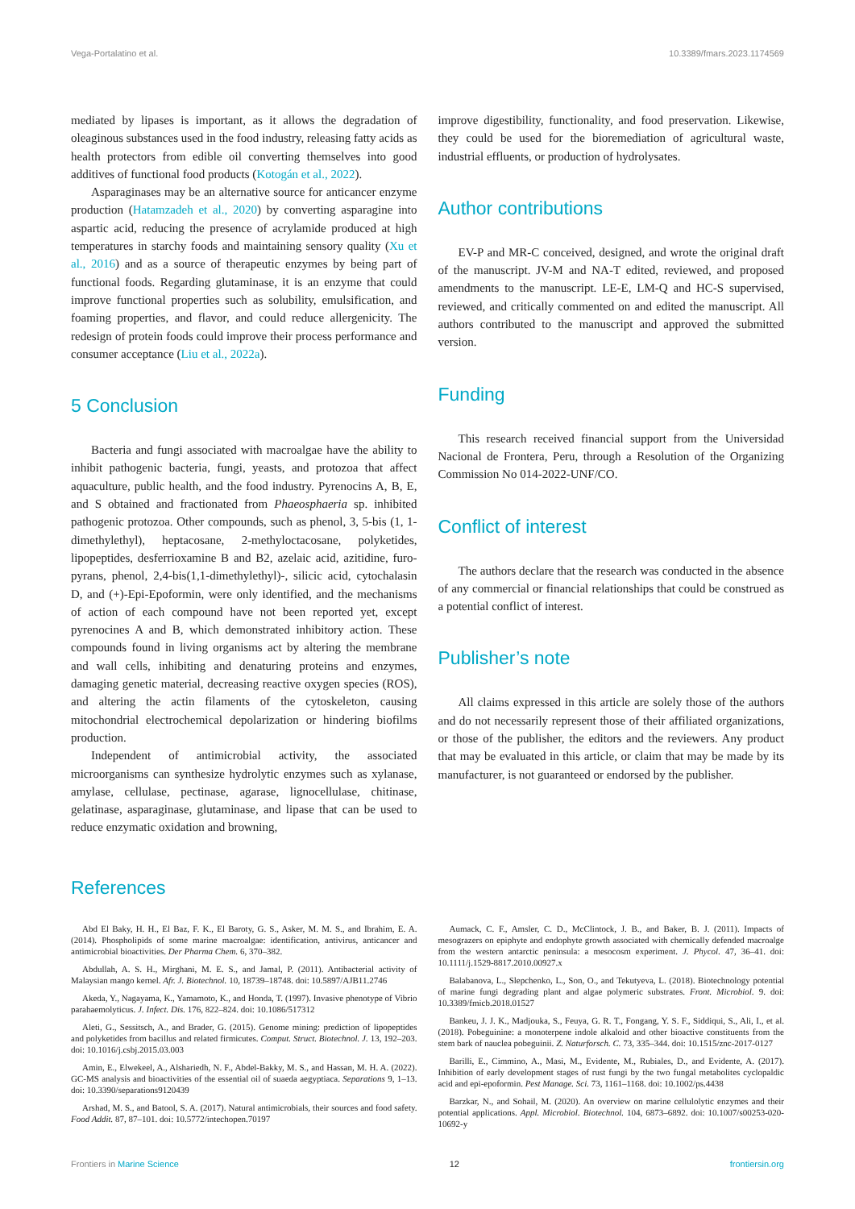Vega-Portalatino et al. 10.3389/fmars.2023.1174569
mediated by lipases is important, as it allows the degradation of oleaginous substances used in the food industry, releasing fatty acids as health protectors from edible oil converting themselves into good additives of functional food products (Kotogán et al., 2022).
Asparaginases may be an alternative source for anticancer enzyme production (Hatamzadeh et al., 2020) by converting asparagine into aspartic acid, reducing the presence of acrylamide produced at high temperatures in starchy foods and maintaining sensory quality (Xu et al., 2016) and as a source of therapeutic enzymes by being part of functional foods. Regarding glutaminase, it is an enzyme that could improve functional properties such as solubility, emulsification, and foaming properties, and flavor, and could reduce allergenicity. The redesign of protein foods could improve their process performance and consumer acceptance (Liu et al., 2022a).
5 Conclusion
Bacteria and fungi associated with macroalgae have the ability to inhibit pathogenic bacteria, fungi, yeasts, and protozoa that affect aquaculture, public health, and the food industry. Pyrenocins A, B, E, and S obtained and fractionated from Phaeosphaeria sp. inhibited pathogenic protozoa. Other compounds, such as phenol, 3, 5-bis (1, 1-dimethylethyl), heptacosane, 2-methyloctacosane, polyketides, lipopeptides, desferrioxamine B and B2, azelaic acid, azitidine, furo-pyrans, phenol, 2,4-bis(1,1-dimethylethyl)-, silicic acid, cytochalasin D, and (+)-Epi-Epoformin, were only identified, and the mechanisms of action of each compound have not been reported yet, except pyrenocines A and B, which demonstrated inhibitory action. These compounds found in living organisms act by altering the membrane and wall cells, inhibiting and denaturing proteins and enzymes, damaging genetic material, decreasing reactive oxygen species (ROS), and altering the actin filaments of the cytoskeleton, causing mitochondrial electrochemical depolarization or hindering biofilms production.
Independent of antimicrobial activity, the associated microorganisms can synthesize hydrolytic enzymes such as xylanase, amylase, cellulase, pectinase, agarase, lignocellulase, chitinase, gelatinase, asparaginase, glutaminase, and lipase that can be used to reduce enzymatic oxidation and browning,
improve digestibility, functionality, and food preservation. Likewise, they could be used for the bioremediation of agricultural waste, industrial effluents, or production of hydrolysates.
Author contributions
EV-P and MR-C conceived, designed, and wrote the original draft of the manuscript. JV-M and NA-T edited, reviewed, and proposed amendments to the manuscript. LE-E, LM-Q and HC-S supervised, reviewed, and critically commented on and edited the manuscript. All authors contributed to the manuscript and approved the submitted version.
Funding
This research received financial support from the Universidad Nacional de Frontera, Peru, through a Resolution of the Organizing Commission No 014-2022-UNF/CO.
Conflict of interest
The authors declare that the research was conducted in the absence of any commercial or financial relationships that could be construed as a potential conflict of interest.
Publisher’s note
All claims expressed in this article are solely those of the authors and do not necessarily represent those of their affiliated organizations, or those of the publisher, the editors and the reviewers. Any product that may be evaluated in this article, or claim that may be made by its manufacturer, is not guaranteed or endorsed by the publisher.
References
Abd El Baky, H. H., El Baz, F. K., El Baroty, G. S., Asker, M. M. S., and Ibrahim, E. A. (2014). Phospholipids of some marine macroalgae: identification, antivirus, anticancer and antimicrobial bioactivities. Der Pharma Chem. 6, 370–382.
Abdullah, A. S. H., Mirghani, M. E. S., and Jamal, P. (2011). Antibacterial activity of Malaysian mango kernel. Afr. J. Biotechnol. 10, 18739–18748. doi: 10.5897/AJB11.2746
Akeda, Y., Nagayama, K., Yamamoto, K., and Honda, T. (1997). Invasive phenotype of Vibrio parahaemolyticus. J. Infect. Dis. 176, 822–824. doi: 10.1086/517312
Aleti, G., Sessitsch, A., and Brader, G. (2015). Genome mining: prediction of lipopeptides and polyketides from bacillus and related firmicutes. Comput. Struct. Biotechnol. J. 13, 192–203. doi: 10.1016/j.csbj.2015.03.003
Amin, E., Elwekeel, A., Alshariedh, N. F., Abdel-Bakky, M. S., and Hassan, M. H. A. (2022). GC-MS analysis and bioactivities of the essential oil of suaeda aegyptiaca. Separations 9, 1–13. doi: 10.3390/separations9120439
Arshad, M. S., and Batool, S. A. (2017). Natural antimicrobials, their sources and food safety. Food Addit. 87, 87–101. doi: 10.5772/intechopen.70197
Aumack, C. F., Amsler, C. D., McClintock, J. B., and Baker, B. J. (2011). Impacts of mesograzers on epiphyte and endophyte growth associated with chemically defended macroalge from the western antarctic peninsula: a mesocosm experiment. J. Phycol. 47, 36–41. doi: 10.1111/j.1529-8817.2010.00927.x
Balabanova, L., Slepchenko, L., Son, O., and Tekutyeva, L. (2018). Biotechnology potential of marine fungi degrading plant and algae polymeric substrates. Front. Microbiol. 9. doi: 10.3389/fmicb.2018.01527
Bankeu, J. J. K., Madjouka, S., Feuya, G. R. T., Fongang, Y. S. F., Siddiqui, S., Ali, I., et al. (2018). Pobeguinine: a monoterpene indole alkaloid and other bioactive constituents from the stem bark of nauclea pobeguinii. Z. Naturforsch. C. 73, 335–344. doi: 10.1515/znc-2017-0127
Barilli, E., Cimmino, A., Masi, M., Evidente, M., Rubiales, D., and Evidente, A. (2017). Inhibition of early development stages of rust fungi by the two fungal metabolites cyclopaldic acid and epi-epoformin. Pest Manage. Sci. 73, 1161–1168. doi: 10.1002/ps.4438
Barzkar, N., and Sohail, M. (2020). An overview on marine cellulolytic enzymes and their potential applications. Appl. Microbiol. Biotechnol. 104, 6873–6892. doi: 10.1007/s00253-020-10692-y
Frontiers in Marine Science 12 frontiersin.org